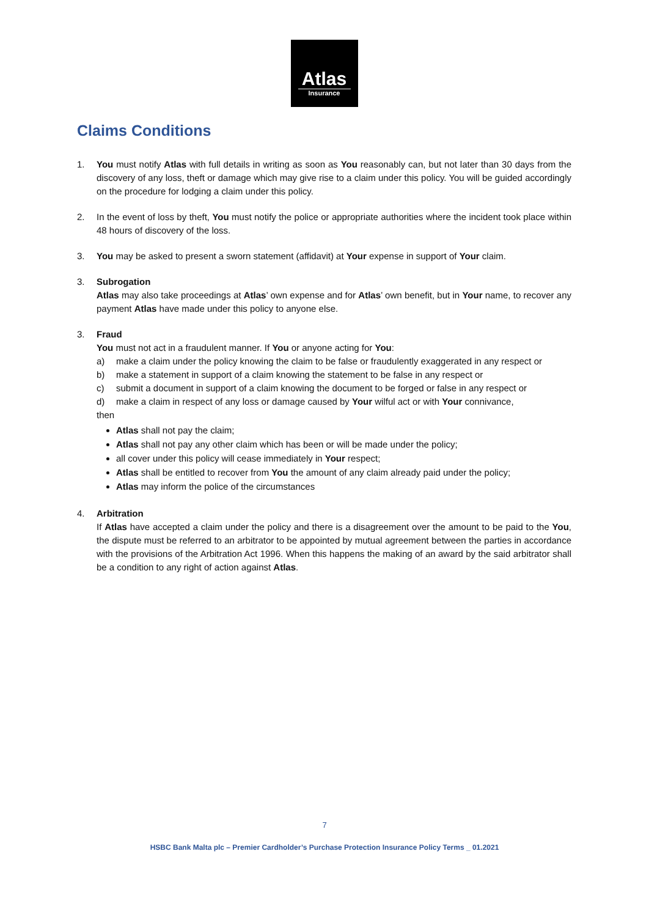Atlas
Insurance
Claims Conditions
1. You must notify Atlas with full details in writing as soon as You reasonably can, but not later than 30 days from the discovery of any loss, theft or damage which may give rise to a claim under this policy. You will be guided accordingly on the procedure for lodging a claim under this policy.
2. In the event of loss by theft, You must notify the police or appropriate authorities where the incident took place within 48 hours of discovery of the loss.
3. You may be asked to present a sworn statement (affidavit) at Your expense in support of Your claim.
3. Subrogation
Atlas may also take proceedings at Atlas’ own expense and for Atlas’ own benefit, but in Your name, to recover any payment Atlas have made under this policy to anyone else.
3. Fraud
You must not act in a fraudulent manner. If You or anyone acting for You:
a) make a claim under the policy knowing the claim to be false or fraudulently exaggerated in any respect or
b) make a statement in support of a claim knowing the statement to be false in any respect or
c) submit a document in support of a claim knowing the document to be forged or false in any respect or
d) make a claim in respect of any loss or damage caused by Your wilful act or with Your connivance,
then
Atlas shall not pay the claim;
Atlas shall not pay any other claim which has been or will be made under the policy;
all cover under this policy will cease immediately in Your respect;
Atlas shall be entitled to recover from You the amount of any claim already paid under the policy;
Atlas may inform the police of the circumstances
4. Arbitration
If Atlas have accepted a claim under the policy and there is a disagreement over the amount to be paid to the You, the dispute must be referred to an arbitrator to be appointed by mutual agreement between the parties in accordance with the provisions of the Arbitration Act 1996. When this happens the making of an award by the said arbitrator shall be a condition to any right of action against Atlas.
7
HSBC Bank Malta plc – Premier Cardholder’s Purchase Protection Insurance Policy Terms _ 01.2021